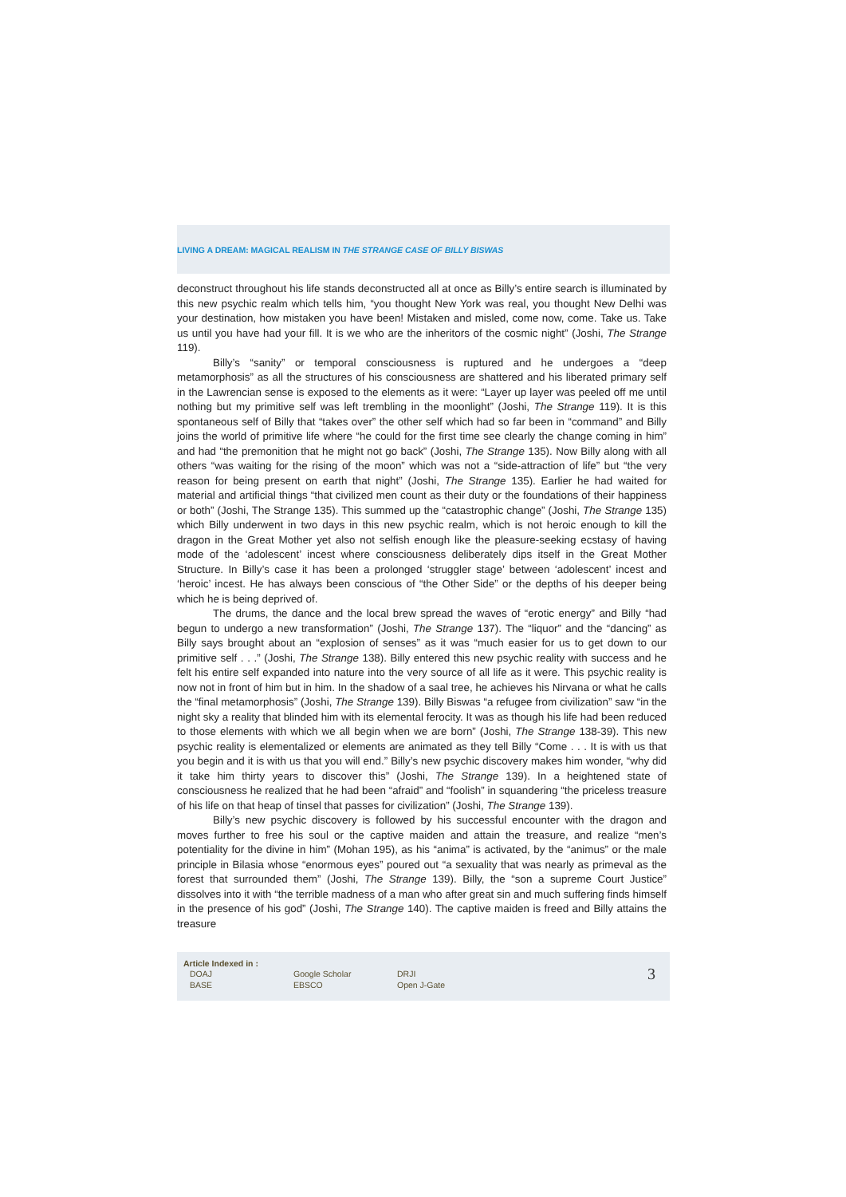LIVING A DREAM: MAGICAL REALISM IN THE STRANGE CASE OF BILLY BISWAS
deconstruct throughout his life stands deconstructed all at once as Billy’s entire search is illuminated by this new psychic realm which tells him, “you thought New York was real, you thought New Delhi was your destination, how mistaken you have been! Mistaken and misled, come now, come. Take us. Take us until you have had your fill. It is we who are the inheritors of the cosmic night” (Joshi, The Strange 119).
Billy’s “sanity” or temporal consciousness is ruptured and he undergoes a “deep metamorphosis” as all the structures of his consciousness are shattered and his liberated primary self in the Lawrencian sense is exposed to the elements as it were: “Layer up layer was peeled off me until nothing but my primitive self was left trembling in the moonlight” (Joshi, The Strange 119). It is this spontaneous self of Billy that “takes over” the other self which had so far been in “command” and Billy joins the world of primitive life where “he could for the first time see clearly the change coming in him” and had “the premonition that he might not go back” (Joshi, The Strange 135). Now Billy along with all others “was waiting for the rising of the moon” which was not a “side-attraction of life” but “the very reason for being present on earth that night” (Joshi, The Strange 135). Earlier he had waited for material and artificial things “that civilized men count as their duty or the foundations of their happiness or both” (Joshi, The Strange 135). This summed up the “catastrophic change” (Joshi, The Strange 135) which Billy underwent in two days in this new psychic realm, which is not heroic enough to kill the dragon in the Great Mother yet also not selfish enough like the pleasure-seeking ecstasy of having mode of the ‘adolescent’ incest where consciousness deliberately dips itself in the Great Mother Structure. In Billy’s case it has been a prolonged ‘struggler stage’ between ‘adolescent’ incest and ‘heroic’ incest. He has always been conscious of “the Other Side” or the depths of his deeper being which he is being deprived of.
The drums, the dance and the local brew spread the waves of “erotic energy” and Billy “had begun to undergo a new transformation” (Joshi, The Strange 137). The “liquor” and the “dancing” as Billy says brought about an “explosion of senses” as it was “much easier for us to get down to our primitive self . . .” (Joshi, The Strange 138). Billy entered this new psychic reality with success and he felt his entire self expanded into nature into the very source of all life as it were. This psychic reality is now not in front of him but in him. In the shadow of a saal tree, he achieves his Nirvana or what he calls the “final metamorphosis” (Joshi, The Strange 139). Billy Biswas “a refugee from civilization” saw “in the night sky a reality that blinded him with its elemental ferocity. It was as though his life had been reduced to those elements with which we all begin when we are born” (Joshi, The Strange 138-39). This new psychic reality is elementalized or elements are animated as they tell Billy “Come . . . It is with us that you begin and it is with us that you will end.” Billy’s new psychic discovery makes him wonder, “why did it take him thirty years to discover this” (Joshi, The Strange 139). In a heightened state of consciousness he realized that he had been “afraid” and “foolish” in squandering “the priceless treasure of his life on that heap of tinsel that passes for civilization” (Joshi, The Strange 139).
Billy’s new psychic discovery is followed by his successful encounter with the dragon and moves further to free his soul or the captive maiden and attain the treasure, and realize “men’s potentiality for the divine in him” (Mohan 195), as his “anima” is activated, by the “animus” or the male principle in Bilasia whose “enormous eyes” poured out “a sexuality that was nearly as primeval as the forest that surrounded them” (Joshi, The Strange 139). Billy, the “son a supreme Court Justice” dissolves into it with “the terrible madness of a man who after great sin and much suffering finds himself in the presence of his god” (Joshi, The Strange 140). The captive maiden is freed and Billy attains the treasure
Article Indexed in :
| DOAJ | Google Scholar | DRJI |
| BASE | EBSCO | Open J-Gate |
3